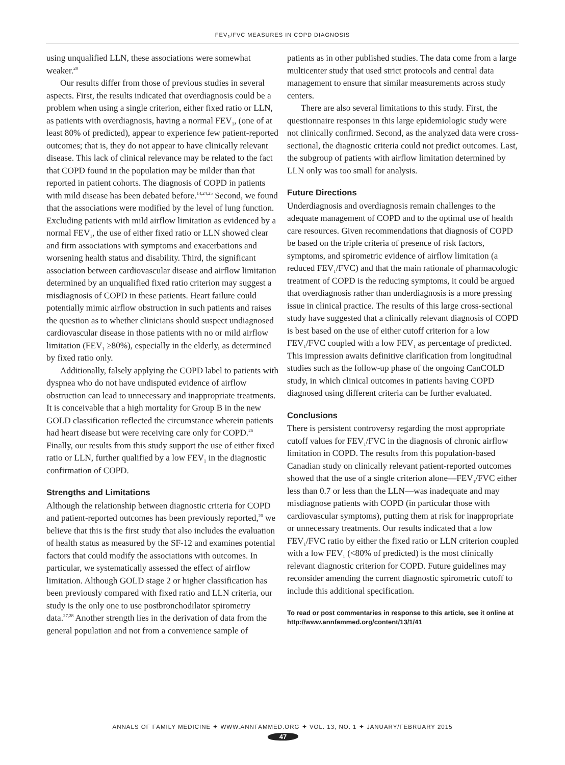FEV<sub>1</sub>/FVC MEASURES IN COPD DIAGNOSIS
using unqualified LLN, these associations were somewhat weaker.<sup>20</sup>
Our results differ from those of previous studies in several aspects. First, the results indicated that overdiagnosis could be a problem when using a single criterion, either fixed ratio or LLN, as patients with overdiagnosis, having a normal FEV<sub>1</sub>, (one of at least 80% of predicted), appear to experience few patient-reported outcomes; that is, they do not appear to have clinically relevant disease. This lack of clinical relevance may be related to the fact that COPD found in the population may be milder than that reported in patient cohorts. The diagnosis of COPD in patients with mild disease has been debated before.<sup>14,24,25</sup> Second, we found that the associations were modified by the level of lung function. Excluding patients with mild airflow limitation as evidenced by a normal FEV<sub>1</sub>, the use of either fixed ratio or LLN showed clear and firm associations with symptoms and exacerbations and worsening health status and disability. Third, the significant association between cardiovascular disease and airflow limitation determined by an unqualified fixed ratio criterion may suggest a misdiagnosis of COPD in these patients. Heart failure could potentially mimic airflow obstruction in such patients and raises the question as to whether clinicians should suspect undiagnosed cardiovascular disease in those patients with no or mild airflow limitation (FEV<sub>1</sub> ≥80%), especially in the elderly, as determined by fixed ratio only.
Additionally, falsely applying the COPD label to patients with dyspnea who do not have undisputed evidence of airflow obstruction can lead to unnecessary and inappropriate treatments. It is conceivable that a high mortality for Group B in the new GOLD classification reflected the circumstance wherein patients had heart disease but were receiving care only for COPD.<sup>26</sup> Finally, our results from this study support the use of either fixed ratio or LLN, further qualified by a low FEV<sub>1</sub> in the diagnostic confirmation of COPD.
Strengths and Limitations
Although the relationship between diagnostic criteria for COPD and patient-reported outcomes has been previously reported,<sup>20</sup> we believe that this is the first study that also includes the evaluation of health status as measured by the SF-12 and examines potential factors that could modify the associations with outcomes. In particular, we systematically assessed the effect of airflow limitation. Although GOLD stage 2 or higher classification has been previously compared with fixed ratio and LLN criteria, our study is the only one to use postbronchodilator spirometry data.<sup>27,28</sup> Another strength lies in the derivation of data from the general population and not from a convenience sample of
patients as in other published studies. The data come from a large multicenter study that used strict protocols and central data management to ensure that similar measurements across study centers.
There are also several limitations to this study. First, the questionnaire responses in this large epidemiologic study were not clinically confirmed. Second, as the analyzed data were cross-sectional, the diagnostic criteria could not predict outcomes. Last, the subgroup of patients with airflow limitation determined by LLN only was too small for analysis.
Future Directions
Underdiagnosis and overdiagnosis remain challenges to the adequate management of COPD and to the optimal use of health care resources. Given recommendations that diagnosis of COPD be based on the triple criteria of presence of risk factors, symptoms, and spirometric evidence of airflow limitation (a reduced FEV<sub>1</sub>/FVC) and that the main rationale of pharmacologic treatment of COPD is the reducing symptoms, it could be argued that overdiagnosis rather than underdiagnosis is a more pressing issue in clinical practice. The results of this large cross-sectional study have suggested that a clinically relevant diagnosis of COPD is best based on the use of either cutoff criterion for a low FEV<sub>1</sub>/FVC coupled with a low FEV<sub>1</sub> as percentage of predicted. This impression awaits definitive clarification from longitudinal studies such as the follow-up phase of the ongoing CanCOLD study, in which clinical outcomes in patients having COPD diagnosed using different criteria can be further evaluated.
Conclusions
There is persistent controversy regarding the most appropriate cutoff values for FEV<sub>1</sub>/FVC in the diagnosis of chronic airflow limitation in COPD. The results from this population-based Canadian study on clinically relevant patient-reported outcomes showed that the use of a single criterion alone—FEV<sub>1</sub>/FVC either less than 0.7 or less than the LLN—was inadequate and may misdiagnose patients with COPD (in particular those with cardiovascular symptoms), putting them at risk for inappropriate or unnecessary treatments. Our results indicated that a low FEV<sub>1</sub>/FVC ratio by either the fixed ratio or LLN criterion coupled with a low FEV<sub>1</sub> (<80% of predicted) is the most clinically relevant diagnostic criterion for COPD. Future guidelines may reconsider amending the current diagnostic spirometric cutoff to include this additional specification.
To read or post commentaries in response to this article, see it online at http://www.annfammed.org/content/13/1/41
ANNALS OF FAMILY MEDICINE ✦ WWW.ANNFAMMED.ORG ✦ VOL. 13, NO. 1 ✦ JANUARY/FEBRUARY 2015
47